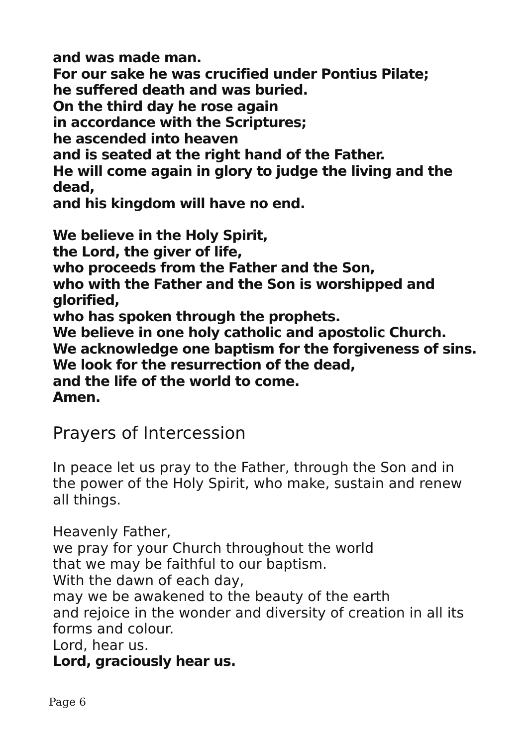and was made man.
For our sake he was crucified under Pontius Pilate;
he suffered death and was buried.
On the third day he rose again
in accordance with the Scriptures;
he ascended into heaven
and is seated at the right hand of the Father.
He will come again in glory to judge the living and the dead,
and his kingdom will have no end.
We believe in the Holy Spirit,
the Lord, the giver of life,
who proceeds from the Father and the Son,
who with the Father and the Son is worshipped and glorified,
who has spoken through the prophets.
We believe in one holy catholic and apostolic Church.
We acknowledge one baptism for the forgiveness of sins.
We look for the resurrection of the dead,
and the life of the world to come.
Amen.
Prayers of Intercession
In peace let us pray to the Father, through the Son and in the power of the Holy Spirit, who make, sustain and renew all things.
Heavenly Father,
we pray for your Church throughout the world
that we may be faithful to our baptism.
With the dawn of each day,
may we be awakened to the beauty of the earth
and rejoice in the wonder and diversity of creation in all its forms and colour.
Lord, hear us.
Lord, graciously hear us.
Page 6